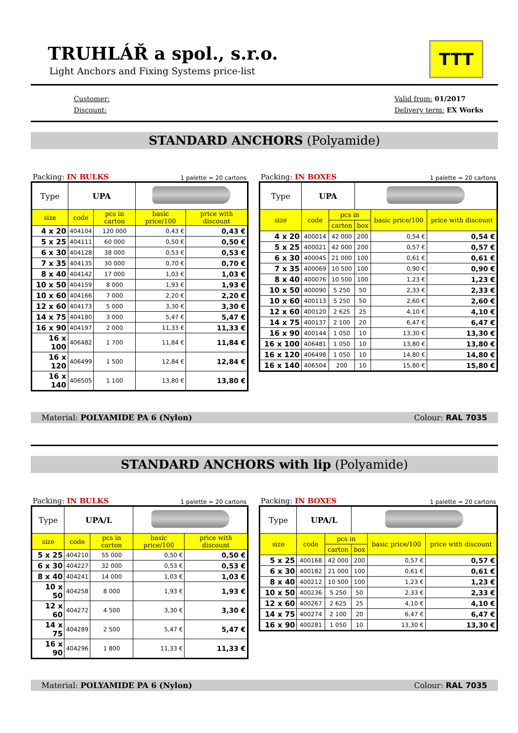TRUHLÁŘ a spol., s.r.o.
Light Anchors and Fixing Systems price-list
TTT
Customer:
Discount:
Valid from: 01/2017
Delivery term: EX Works
STANDARD ANCHORS (Polyamide)
Packing: IN BULKS 1 palette = 20 cartons
| Type | UPA | | | |
| --- | --- | --- | --- | --- |
| size | code | pcs in carton | basic price/100 | price with discount |
| 4 x 20 | 404104 | 120 000 | 0,43 € | 0,43 € |
| 5 x 25 | 404111 | 60 000 | 0,50 € | 0,50 € |
| 6 x 30 | 404128 | 38 000 | 0,53 € | 0,53 € |
| 7 x 35 | 404135 | 30 000 | 0,70 € | 0,70 € |
| 8 x 40 | 404142 | 17 000 | 1,03 € | 1,03 € |
| 10 x 50 | 404159 | 8 000 | 1,93 € | 1,93 € |
| 10 x 60 | 404166 | 7 000 | 2,20 € | 2,20 € |
| 12 x 60 | 404173 | 5 000 | 3,30 € | 3,30 € |
| 14 x 75 | 404180 | 3 000 | 5,47 € | 5,47 € |
| 16 x 90 | 404197 | 2 000 | 11,33 € | 11,33 € |
| 16 x 100 | 406482 | 1 700 | 11,84 € | 11,84 € |
| 16 x 120 | 406499 | 1 500 | 12,84 € | 12,84 € |
| 16 x 140 | 406505 | 1 100 | 13,80 € | 13,80 € |
Packing: IN BOXES 1 palette = 20 cartons
| Type | UPA | | | | |
| --- | --- | --- | --- | --- | --- |
| size | code | pcs in | | basic price/100 | price with discount |
| | | carton | box | | |
| 4 x 20 | 400014 | 42 000 | 200 | 0,54 € | 0,54 € |
| 5 x 25 | 400021 | 42 000 | 200 | 0,57 € | 0,57 € |
| 6 x 30 | 400045 | 21 000 | 100 | 0,61 € | 0,61 € |
| 7 x 35 | 400069 | 10 500 | 100 | 0,90 € | 0,90 € |
| 8 x 40 | 400076 | 10 500 | 100 | 1,23 € | 1,23 € |
| 10 x 50 | 400090 | 5 250 | 50 | 2,33 € | 2,33 € |
| 10 x 60 | 400113 | 5 250 | 50 | 2,60 € | 2,60 € |
| 12 x 60 | 400120 | 2 625 | 25 | 4,10 € | 4,10 € |
| 14 x 75 | 400137 | 2 100 | 20 | 6,47 € | 6,47 € |
| 16 x 90 | 400144 | 1 050 | 10 | 13,30 € | 13,30 € |
| 16 x 100 | 406481 | 1 050 | 10 | 13,80 € | 13,80 € |
| 16 x 120 | 406498 | 1 050 | 10 | 14,80 € | 14,80 € |
| 16 x 140 | 406504 | 200 | 10 | 15,80 € | 15,80 € |
Material: POLYAMIDE PA 6 (Nylon) Colour: RAL 7035
STANDARD ANCHORS with lip (Polyamide)
Packing: IN BULKS 1 palette = 20 cartons
| Type | UPA/L | | | |
| --- | --- | --- | --- | --- |
| size | code | pcs in carton | basic price/100 | price with discount |
| 5 x 25 | 404210 | 55 000 | 0,50 € | 0,50 € |
| 6 x 30 | 404227 | 32 000 | 0,53 € | 0,53 € |
| 8 x 40 | 404241 | 14 000 | 1,03 € | 1,03 € |
| 10 x 50 | 404258 | 8 000 | 1,93 € | 1,93 € |
| 12 x 60 | 404272 | 4 500 | 3,30 € | 3,30 € |
| 14 x 75 | 404289 | 2 500 | 5,47 € | 5,47 € |
| 16 x 90 | 404296 | 1 800 | 11,33 € | 11,33 € |
Packing: IN BOXES 1 palette = 20 cartons
| Type | UPA/L | | | | |
| --- | --- | --- | --- | --- | --- |
| size | code | pcs in | | basic price/100 | price with discount |
| | | carton | box | | |
| 5 x 25 | 400168 | 42 000 | 200 | 0,57 € | 0,57 € |
| 6 x 30 | 400182 | 21 000 | 100 | 0,61 € | 0,61 € |
| 8 x 40 | 400212 | 10 500 | 100 | 1,23 € | 1,23 € |
| 10 x 50 | 400236 | 5 250 | 50 | 2,33 € | 2,33 € |
| 12 x 60 | 400267 | 2 625 | 25 | 4,10 € | 4,10 € |
| 14 x 75 | 400274 | 2 100 | 20 | 6,47 € | 6,47 € |
| 16 x 90 | 400281 | 1 050 | 10 | 13,30 € | 13,30 € |
Material: POLYAMIDE PA 6 (Nylon) Colour: RAL 7035